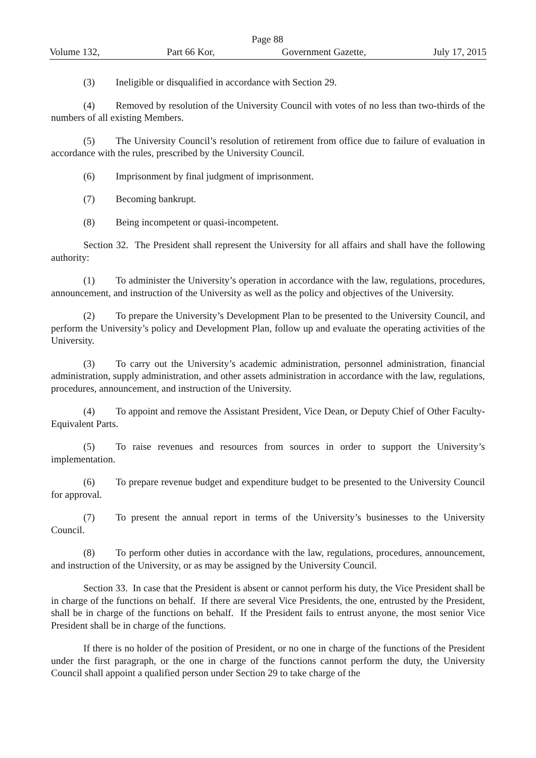Page 88
Volume 132, Part 66 Kor, Government Gazette, July 17, 2015
(3) Ineligible or disqualified in accordance with Section 29.
(4) Removed by resolution of the University Council with votes of no less than two-thirds of the numbers of all existing Members.
(5) The University Council’s resolution of retirement from office due to failure of evaluation in accordance with the rules, prescribed by the University Council.
(6) Imprisonment by final judgment of imprisonment.
(7) Becoming bankrupt.
(8) Being incompetent or quasi-incompetent.
Section 32. The President shall represent the University for all affairs and shall have the following authority:
(1) To administer the University’s operation in accordance with the law, regulations, procedures, announcement, and instruction of the University as well as the policy and objectives of the University.
(2) To prepare the University’s Development Plan to be presented to the University Council, and perform the University’s policy and Development Plan, follow up and evaluate the operating activities of the University.
(3) To carry out the University’s academic administration, personnel administration, financial administration, supply administration, and other assets administration in accordance with the law, regulations, procedures, announcement, and instruction of the University.
(4) To appoint and remove the Assistant President, Vice Dean, or Deputy Chief of Other Faculty-Equivalent Parts.
(5) To raise revenues and resources from sources in order to support the University’s implementation.
(6) To prepare revenue budget and expenditure budget to be presented to the University Council for approval.
(7) To present the annual report in terms of the University’s businesses to the University Council.
(8) To perform other duties in accordance with the law, regulations, procedures, announcement, and instruction of the University, or as may be assigned by the University Council.
Section 33. In case that the President is absent or cannot perform his duty, the Vice President shall be in charge of the functions on behalf. If there are several Vice Presidents, the one, entrusted by the President, shall be in charge of the functions on behalf. If the President fails to entrust anyone, the most senior Vice President shall be in charge of the functions.
If there is no holder of the position of President, or no one in charge of the functions of the President under the first paragraph, or the one in charge of the functions cannot perform the duty, the University Council shall appoint a qualified person under Section 29 to take charge of the